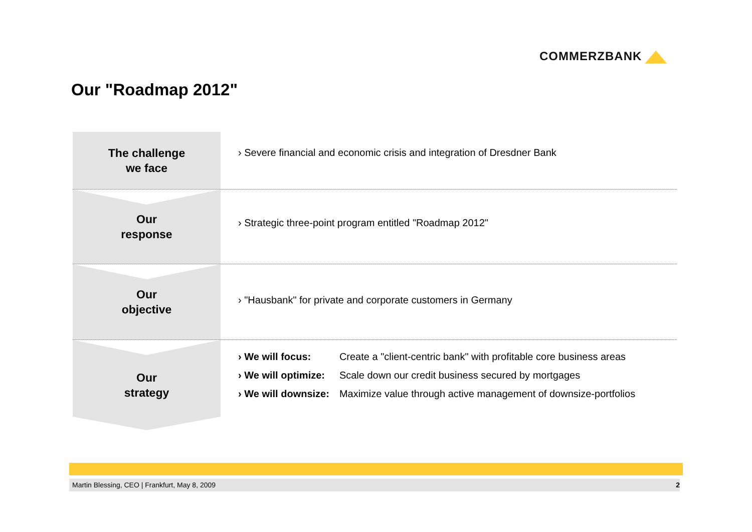COMMERZBANK
Our "Roadmap 2012"
The challenge
we face
› Severe financial and economic crisis and integration of Dresdner Bank
Our
response
› Strategic three-point program entitled "Roadmap 2012"
Our
objective
› "Hausbank" for private and corporate customers in Germany
Our
strategy
| › We will focus: | Create a "client-centric bank" with profitable core business areas |
| › We will optimize: | Scale down our credit business secured by mortgages |
| › We will downsize: | Maximize value through active management of downsize-portfolios |
Martin Blessing, CEO | Frankfurt, May 8, 2009 2